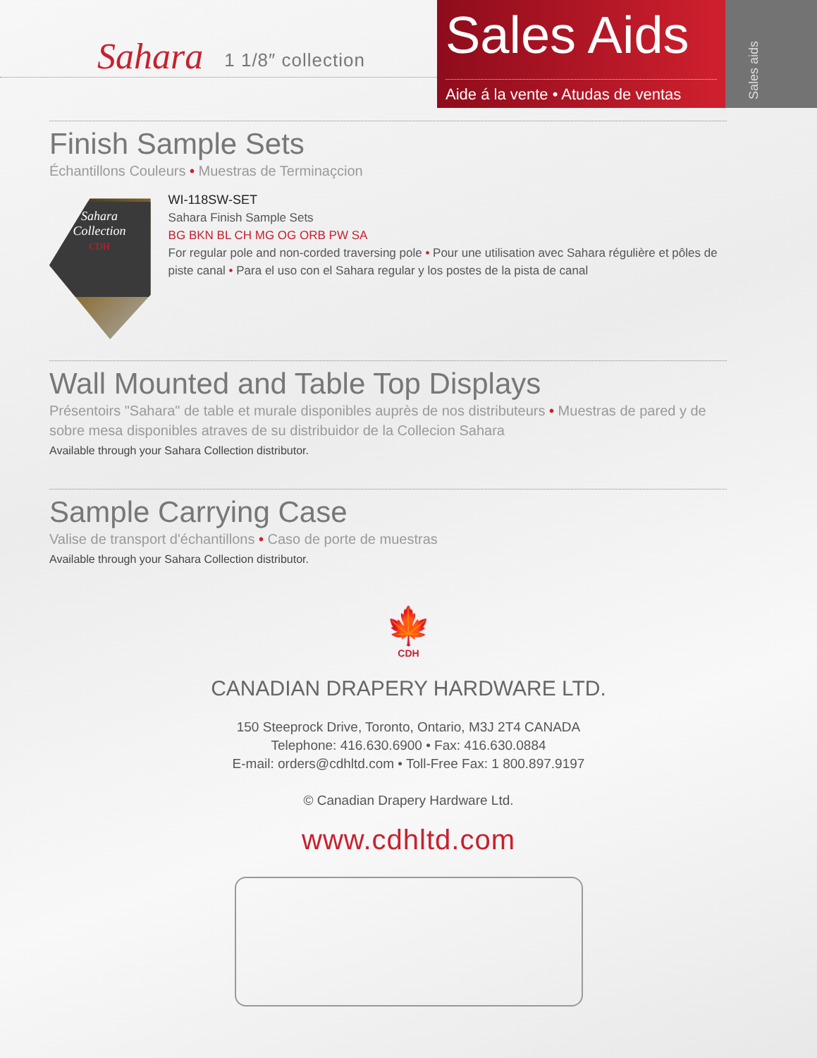Sahara 1 1/8″ collection
Sales Aids
Aide á la vente • Atudas de ventas
Sales aids
Finish Sample Sets
Échantillons Couleurs • Muestras de Terminaçcion
Sahara
Collection
CDH
WI-118SW-SET
Sahara Finish Sample Sets
BG BKN BL CH MG OG ORB PW SA
For regular pole and non-corded traversing pole • Pour une utilisation avec Sahara régulière et pôles de piste canal • Para el uso con el Sahara regular y los postes de la pista de canal
Wall Mounted and Table Top Displays
Présentoirs "Sahara" de table et murale disponibles auprès de nos distributeurs • Muestras de pared y de sobre mesa disponibles atraves de su distribuidor de la Collecion Sahara
Available through your Sahara Collection distributor.
Sample Carrying Case
Valise de transport d'échantillons • Caso de porte de muestras
Available through your Sahara Collection distributor.
🍁
CDH
CANADIAN DRAPERY HARDWARE LTD.
150 Steeprock Drive, Toronto, Ontario, M3J 2T4 CANADA
Telephone: 416.630.6900 • Fax: 416.630.0884
E-mail: orders@cdhltd.com • Toll-Free Fax: 1 800.897.9197
© Canadian Drapery Hardware Ltd.
www.cdhltd.com